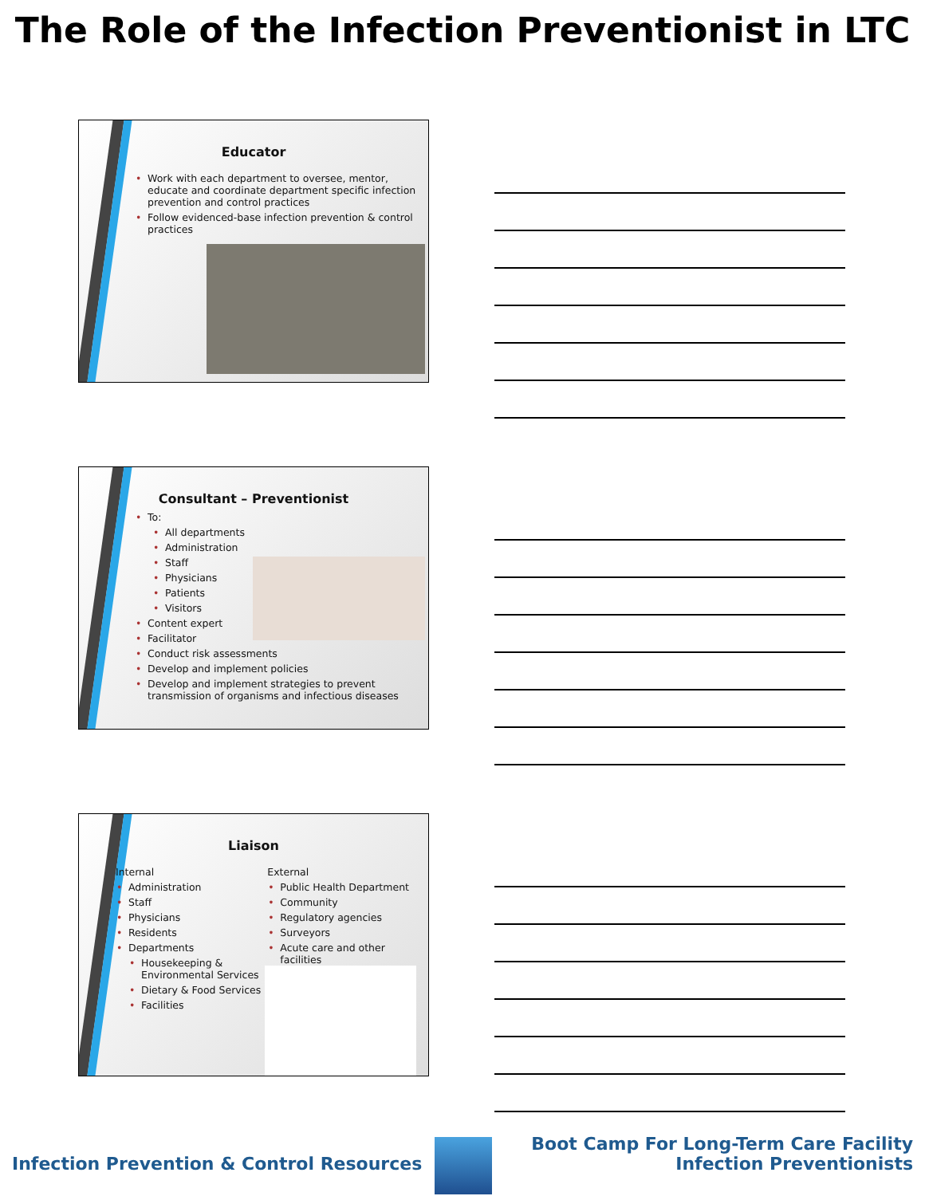The Role of the Infection Preventionist in LTC
Educator
Work with each department to oversee, mentor, educate and coordinate department specific infection prevention and control practices
Follow evidenced-base infection prevention & control practices
Consultant – Preventionist
To:
All departments
Administration
Staff
Physicians
Patients
Visitors
Content expert
Facilitator
Conduct risk assessments
Develop and implement policies
Develop and implement strategies to prevent transmission of organisms and infectious diseases
Liaison
Internal
Administration
Staff
Physicians
Residents
Departments
Housekeeping & Environmental Services
Dietary & Food Services
Facilities
External
Public Health Department
Community
Regulatory agencies
Surveyors
Acute care and other facilities
Infection Prevention & Control Resources
Boot Camp For Long-Term Care Facility
Infection Preventionists